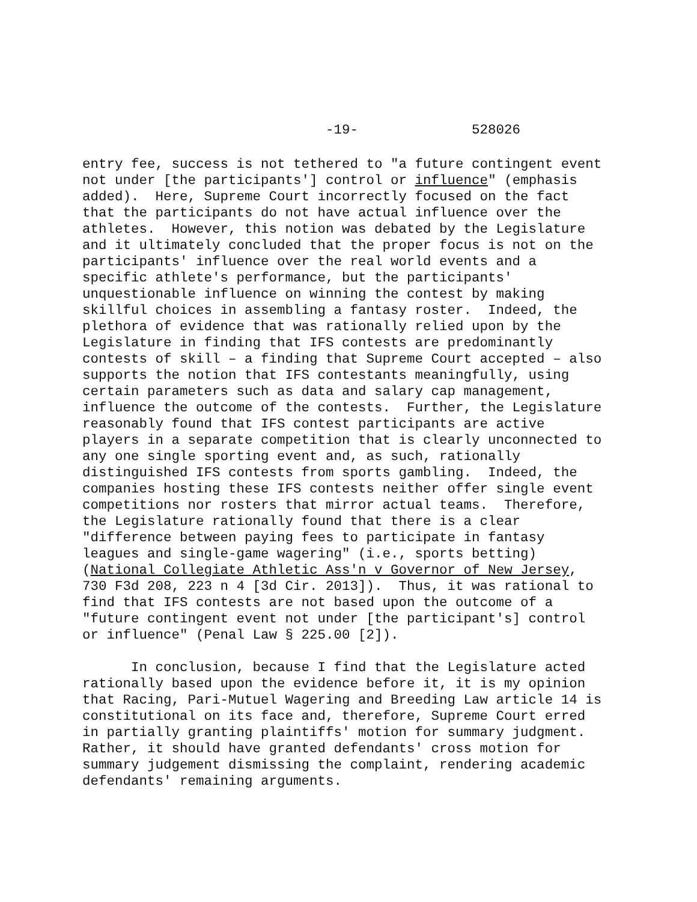-19- 528026
entry fee, success is not tethered to "a future contingent event not under [the participants'] control or influence" (emphasis added). Here, Supreme Court incorrectly focused on the fact that the participants do not have actual influence over the athletes. However, this notion was debated by the Legislature and it ultimately concluded that the proper focus is not on the participants' influence over the real world events and a specific athlete's performance, but the participants' unquestionable influence on winning the contest by making skillful choices in assembling a fantasy roster. Indeed, the plethora of evidence that was rationally relied upon by the Legislature in finding that IFS contests are predominantly contests of skill – a finding that Supreme Court accepted – also supports the notion that IFS contestants meaningfully, using certain parameters such as data and salary cap management, influence the outcome of the contests. Further, the Legislature reasonably found that IFS contest participants are active players in a separate competition that is clearly unconnected to any one single sporting event and, as such, rationally distinguished IFS contests from sports gambling. Indeed, the companies hosting these IFS contests neither offer single event competitions nor rosters that mirror actual teams. Therefore, the Legislature rationally found that there is a clear "difference between paying fees to participate in fantasy leagues and single-game wagering" (i.e., sports betting) (National Collegiate Athletic Ass'n v Governor of New Jersey, 730 F3d 208, 223 n 4 [3d Cir. 2013]). Thus, it was rational to find that IFS contests are not based upon the outcome of a "future contingent event not under [the participant's] control or influence" (Penal Law § 225.00 [2]).
In conclusion, because I find that the Legislature acted rationally based upon the evidence before it, it is my opinion that Racing, Pari-Mutuel Wagering and Breeding Law article 14 is constitutional on its face and, therefore, Supreme Court erred in partially granting plaintiffs' motion for summary judgment. Rather, it should have granted defendants' cross motion for summary judgement dismissing the complaint, rendering academic defendants' remaining arguments.